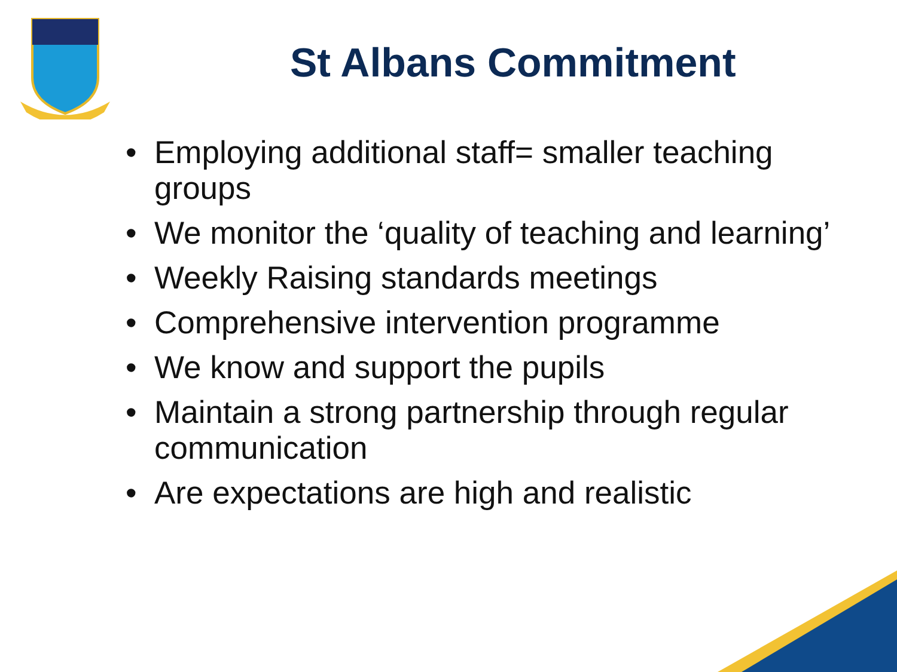St Albans Commitment
• Employing additional staff= smaller teaching groups
• We monitor the ‘quality of teaching and learning’
• Weekly Raising standards meetings
• Comprehensive intervention programme
• We know and support the pupils
• Maintain a strong partnership through regular communication
• Are expectations are high and realistic